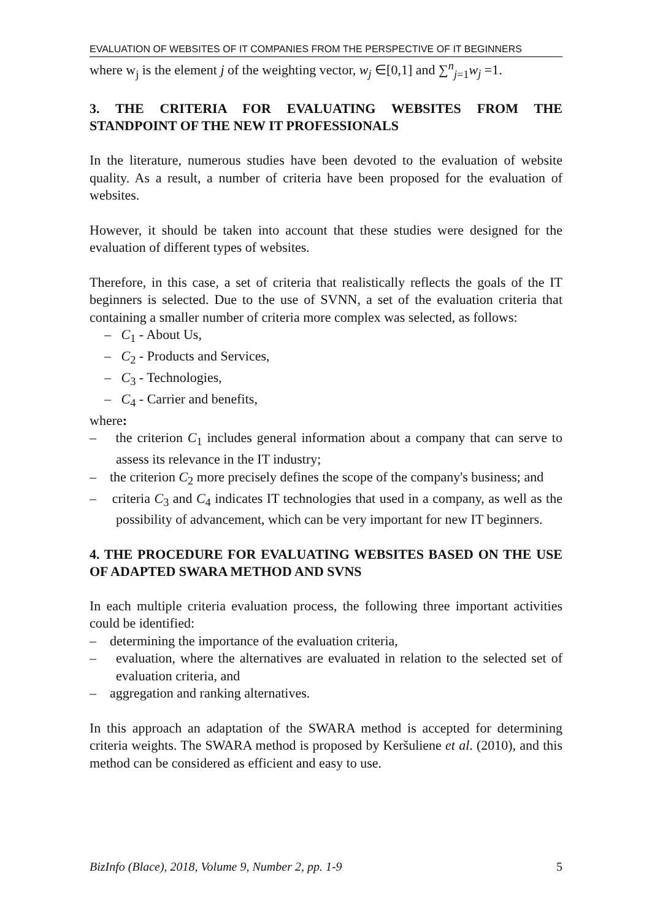EVALUATION OF WEBSITES OF IT COMPANIES FROM THE PERSPECTIVE OF IT BEGINNERS
where w<sub>j</sub> is the element j of the weighting vector, w<sub>j</sub> ∈[0,1] and ∑<sup>n</sup><sub>j=1</sub>w<sub>j</sub> =1.
3. THE CRITERIA FOR EVALUATING WEBSITES FROM THE STANDPOINT OF THE NEW IT PROFESSIONALS
In the literature, numerous studies have been devoted to the evaluation of website quality. As a result, a number of criteria have been proposed for the evaluation of websites.
However, it should be taken into account that these studies were designed for the evaluation of different types of websites.
Therefore, in this case, a set of criteria that realistically reflects the goals of the IT beginners is selected. Due to the use of SVNN, a set of the evaluation criteria that containing a smaller number of criteria more complex was selected, as follows:
– C<sub>1</sub> - About Us,
– C<sub>2</sub> - Products and Services,
– C<sub>3</sub> - Technologies,
– C<sub>4</sub> - Carrier and benefits,
where:
– the criterion C<sub>1</sub> includes general information about a company that can serve to assess its relevance in the IT industry;
– the criterion C<sub>2</sub> more precisely defines the scope of the company's business; and
– criteria C<sub>3</sub> and C<sub>4</sub> indicates IT technologies that used in a company, as well as the possibility of advancement, which can be very important for new IT beginners.
4. THE PROCEDURE FOR EVALUATING WEBSITES BASED ON THE USE OF ADAPTED SWARA METHOD AND SVNS
In each multiple criteria evaluation process, the following three important activities could be identified:
– determining the importance of the evaluation criteria,
– evaluation, where the alternatives are evaluated in relation to the selected set of evaluation criteria, and
– aggregation and ranking alternatives.
In this approach an adaptation of the SWARA method is accepted for determining criteria weights. The SWARA method is proposed by Keršuliene et al. (2010), and this method can be considered as efficient and easy to use.
BizInfo (Blace), 2018, Volume 9, Number 2, pp. 1-9 5